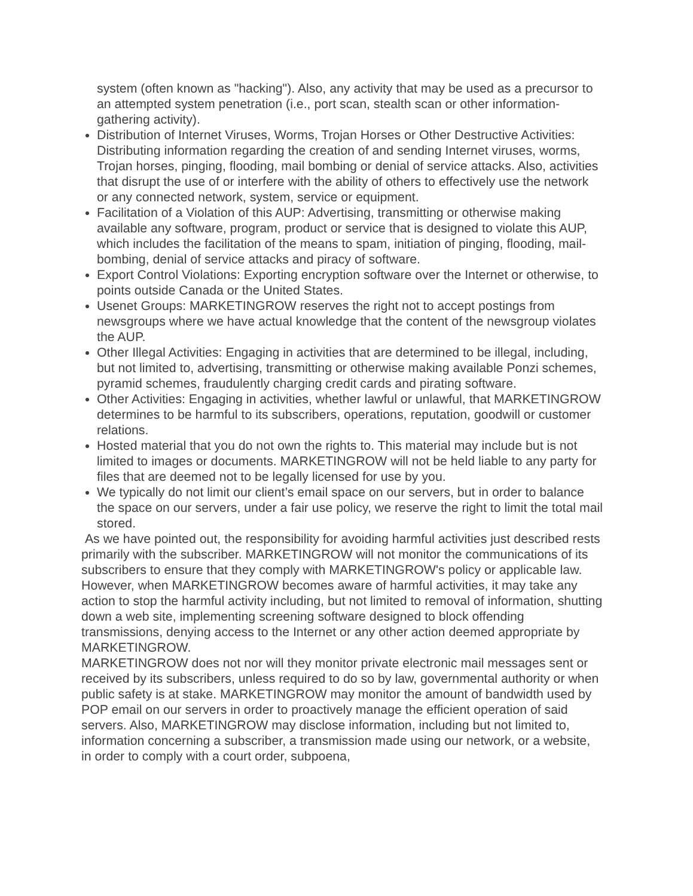system (often known as "hacking"). Also, any activity that may be used as a precursor to an attempted system penetration (i.e., port scan, stealth scan or other information-gathering activity).
Distribution of Internet Viruses, Worms, Trojan Horses or Other Destructive Activities: Distributing information regarding the creation of and sending Internet viruses, worms, Trojan horses, pinging, flooding, mail bombing or denial of service attacks. Also, activities that disrupt the use of or interfere with the ability of others to effectively use the network or any connected network, system, service or equipment.
Facilitation of a Violation of this AUP: Advertising, transmitting or otherwise making available any software, program, product or service that is designed to violate this AUP, which includes the facilitation of the means to spam, initiation of pinging, flooding, mail-bombing, denial of service attacks and piracy of software.
Export Control Violations: Exporting encryption software over the Internet or otherwise, to points outside Canada or the United States.
Usenet Groups: MARKETINGROW reserves the right not to accept postings from newsgroups where we have actual knowledge that the content of the newsgroup violates the AUP.
Other Illegal Activities: Engaging in activities that are determined to be illegal, including, but not limited to, advertising, transmitting or otherwise making available Ponzi schemes, pyramid schemes, fraudulently charging credit cards and pirating software.
Other Activities: Engaging in activities, whether lawful or unlawful, that MARKETINGROW determines to be harmful to its subscribers, operations, reputation, goodwill or customer relations.
Hosted material that you do not own the rights to. This material may include but is not limited to images or documents. MARKETINGROW will not be held liable to any party for files that are deemed not to be legally licensed for use by you.
We typically do not limit our client’s email space on our servers, but in order to balance the space on our servers, under a fair use policy, we reserve the right to limit the total mail stored.
As we have pointed out, the responsibility for avoiding harmful activities just described rests primarily with the subscriber. MARKETINGROW will not monitor the communications of its subscribers to ensure that they comply with MARKETINGROW's policy or applicable law. However, when MARKETINGROW becomes aware of harmful activities, it may take any action to stop the harmful activity including, but not limited to removal of information, shutting down a web site, implementing screening software designed to block offending transmissions, denying access to the Internet or any other action deemed appropriate by MARKETINGROW.
MARKETINGROW does not nor will they monitor private electronic mail messages sent or received by its subscribers, unless required to do so by law, governmental authority or when public safety is at stake. MARKETINGROW may monitor the amount of bandwidth used by POP email on our servers in order to proactively manage the efficient operation of said servers. Also, MARKETINGROW may disclose information, including but not limited to, information concerning a subscriber, a transmission made using our network, or a website, in order to comply with a court order, subpoena,